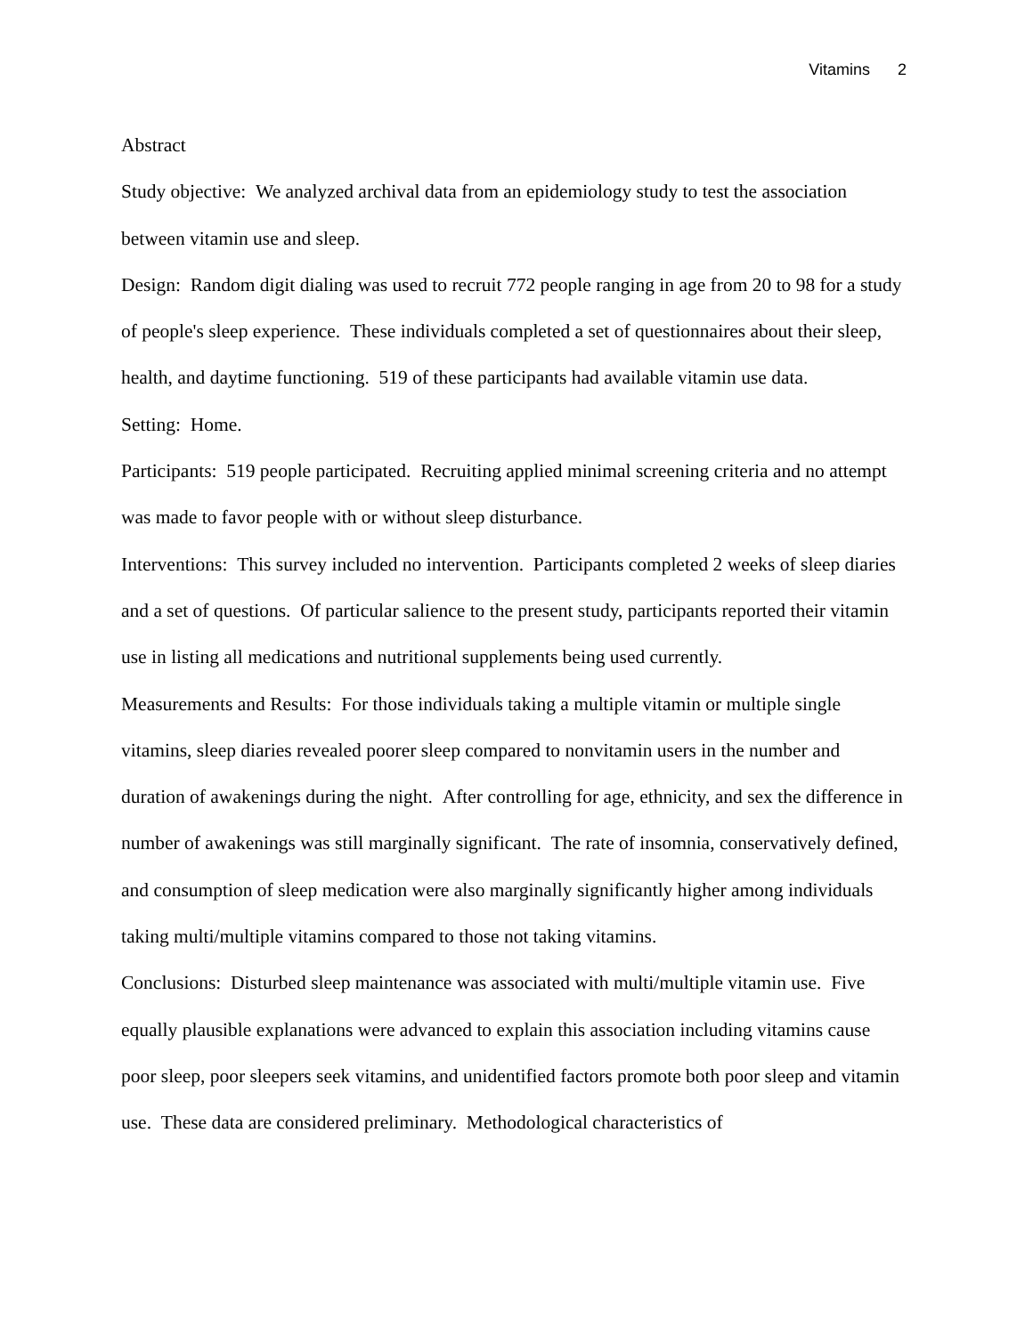Vitamins 2
Abstract
Study objective: We analyzed archival data from an epidemiology study to test the association between vitamin use and sleep.
Design: Random digit dialing was used to recruit 772 people ranging in age from 20 to 98 for a study of people's sleep experience. These individuals completed a set of questionnaires about their sleep, health, and daytime functioning. 519 of these participants had available vitamin use data.
Setting: Home.
Participants: 519 people participated. Recruiting applied minimal screening criteria and no attempt was made to favor people with or without sleep disturbance.
Interventions: This survey included no intervention. Participants completed 2 weeks of sleep diaries and a set of questions. Of particular salience to the present study, participants reported their vitamin use in listing all medications and nutritional supplements being used currently.
Measurements and Results: For those individuals taking a multiple vitamin or multiple single vitamins, sleep diaries revealed poorer sleep compared to nonvitamin users in the number and duration of awakenings during the night. After controlling for age, ethnicity, and sex the difference in number of awakenings was still marginally significant. The rate of insomnia, conservatively defined, and consumption of sleep medication were also marginally significantly higher among individuals taking multi/multiple vitamins compared to those not taking vitamins.
Conclusions: Disturbed sleep maintenance was associated with multi/multiple vitamin use. Five equally plausible explanations were advanced to explain this association including vitamins cause poor sleep, poor sleepers seek vitamins, and unidentified factors promote both poor sleep and vitamin use. These data are considered preliminary. Methodological characteristics of